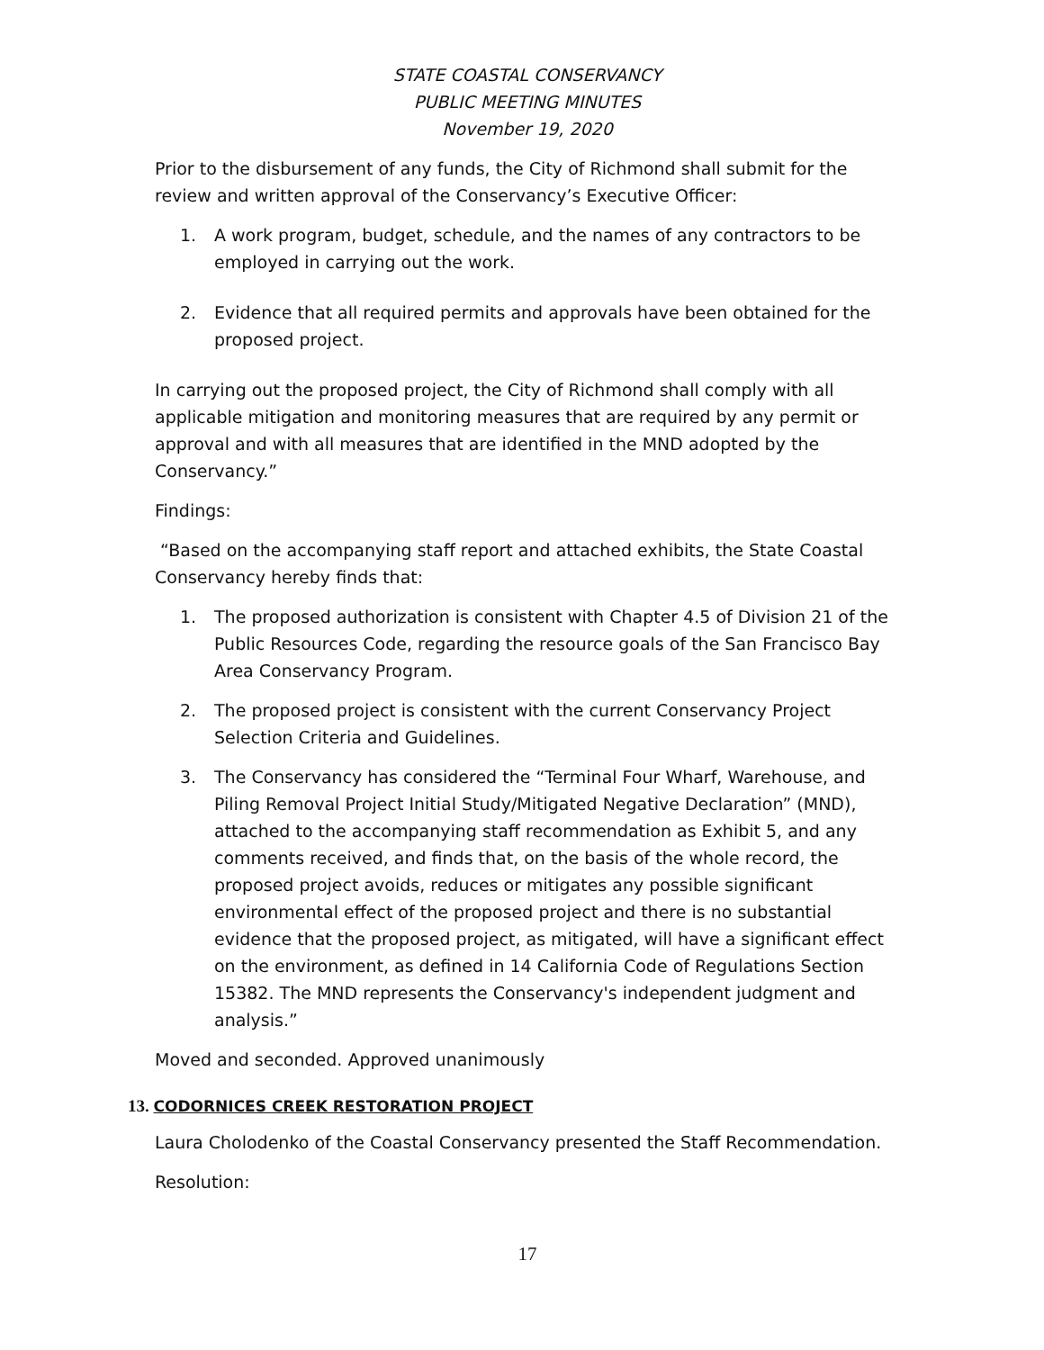STATE COASTAL CONSERVANCY
PUBLIC MEETING MINUTES
November 19, 2020
Prior to the disbursement of any funds, the City of Richmond shall submit for the review and written approval of the Conservancy’s Executive Officer:
1. A work program, budget, schedule, and the names of any contractors to be employed in carrying out the work.
2. Evidence that all required permits and approvals have been obtained for the proposed project.
In carrying out the proposed project, the City of Richmond shall comply with all applicable mitigation and monitoring measures that are required by any permit or approval and with all measures that are identified in the MND adopted by the Conservancy.”
Findings:
“Based on the accompanying staff report and attached exhibits, the State Coastal Conservancy hereby finds that:
1. The proposed authorization is consistent with Chapter 4.5 of Division 21 of the Public Resources Code, regarding the resource goals of the San Francisco Bay Area Conservancy Program.
2. The proposed project is consistent with the current Conservancy Project Selection Criteria and Guidelines.
3. The Conservancy has considered the “Terminal Four Wharf, Warehouse, and Piling Removal Project Initial Study/Mitigated Negative Declaration” (MND), attached to the accompanying staff recommendation as Exhibit 5, and any comments received, and finds that, on the basis of the whole record, the proposed project avoids, reduces or mitigates any possible significant environmental effect of the proposed project and there is no substantial evidence that the proposed project, as mitigated, will have a significant effect on the environment, as defined in 14 California Code of Regulations Section 15382. The MND represents the Conservancy's independent judgment and analysis.”
Moved and seconded. Approved unanimously
13. CODORNICES CREEK RESTORATION PROJECT
Laura Cholodenko of the Coastal Conservancy presented the Staff Recommendation.
Resolution:
17